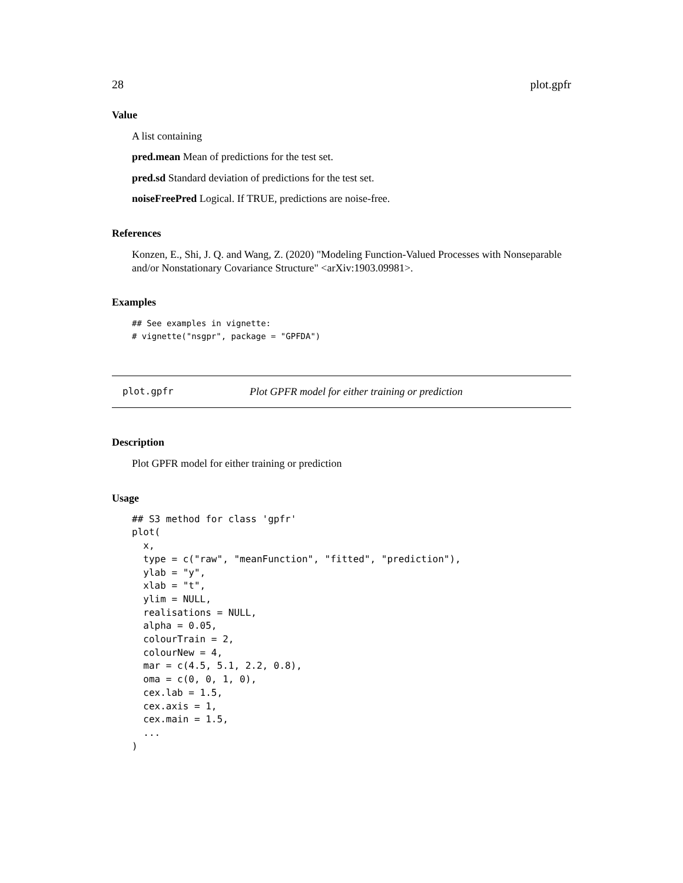28 plot.gpfr
Value
A list containing
pred.mean Mean of predictions for the test set.
pred.sd Standard deviation of predictions for the test set.
noiseFreePred Logical. If TRUE, predictions are noise-free.
References
Konzen, E., Shi, J. Q. and Wang, Z. (2020) "Modeling Function-Valued Processes with Nonseparable and/or Nonstationary Covariance Structure" <arXiv:1903.09981>.
Examples
## See examples in vignette:
# vignette("nsgpr", package = "GPFDA")
plot.gpfr Plot GPFR model for either training or prediction
Description
Plot GPFR model for either training or prediction
Usage
## S3 method for class 'gpfr'
plot(
  x,
  type = c("raw", "meanFunction", "fitted", "prediction"),
  ylab = "y",
  xlab = "t",
  ylim = NULL,
  realisations = NULL,
  alpha = 0.05,
  colourTrain = 2,
  colourNew = 4,
  mar = c(4.5, 5.1, 2.2, 0.8),
  oma = c(0, 0, 1, 0),
  cex.lab = 1.5,
  cex.axis = 1,
  cex.main = 1.5,
  ...
)